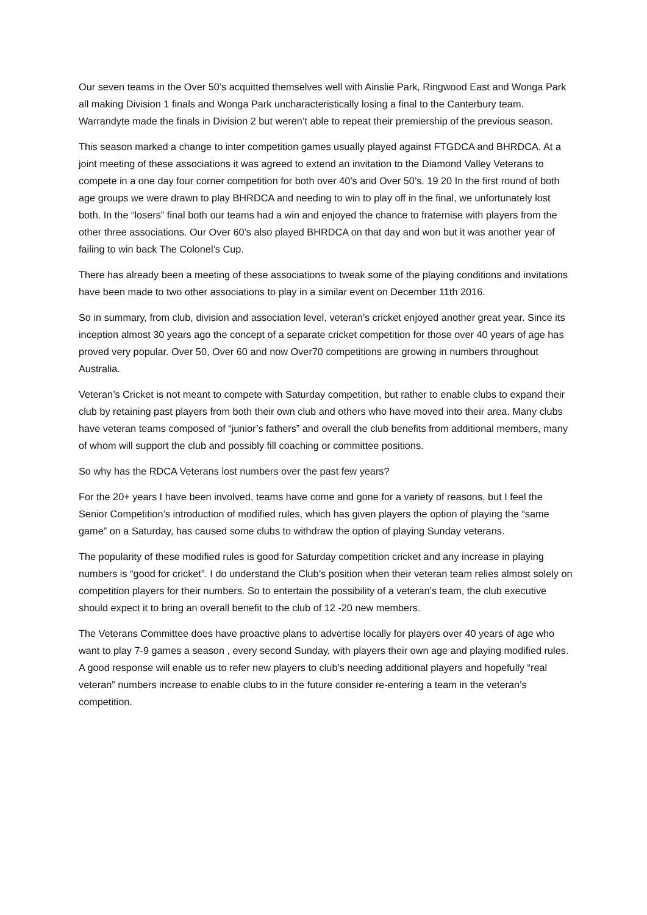Our seven teams in the Over 50’s acquitted themselves well with Ainslie Park, Ringwood East and Wonga Park all making Division 1 finals and Wonga Park uncharacteristically losing a final to the Canterbury team. Warrandyte made the finals in Division 2 but weren’t able to repeat their premiership of the previous season.
This season marked a change to inter competition games usually played against FTGDCA and BHRDCA. At a joint meeting of these associations it was agreed to extend an invitation to the Diamond Valley Veterans to compete in a one day four corner competition for both over 40’s and Over 50’s. 19 20 In the first round of both age groups we were drawn to play BHRDCA and needing to win to play off in the final, we unfortunately lost both. In the “losers” final both our teams had a win and enjoyed the chance to fraternise with players from the other three associations. Our Over 60’s also played BHRDCA on that day and won but it was another year of failing to win back The Colonel’s Cup.
There has already been a meeting of these associations to tweak some of the playing conditions and invitations have been made to two other associations to play in a similar event on December 11th 2016.
So in summary, from club, division and association level, veteran’s cricket enjoyed another great year. Since its inception almost 30 years ago the concept of a separate cricket competition for those over 40 years of age has proved very popular. Over 50, Over 60 and now Over70 competitions are growing in numbers throughout Australia.
Veteran’s Cricket is not meant to compete with Saturday competition, but rather to enable clubs to expand their club by retaining past players from both their own club and others who have moved into their area. Many clubs have veteran teams composed of “junior’s fathers” and overall the club benefits from additional members, many of whom will support the club and possibly fill coaching or committee positions.
So why has the RDCA Veterans lost numbers over the past few years?
For the 20+ years I have been involved, teams have come and gone for a variety of reasons, but I feel the Senior Competition’s introduction of modified rules, which has given players the option of playing the “same game” on a Saturday, has caused some clubs to withdraw the option of playing Sunday veterans.
The popularity of these modified rules is good for Saturday competition cricket and any increase in playing numbers is “good for cricket”. I do understand the Club’s position when their veteran team relies almost solely on competition players for their numbers. So to entertain the possibility of a veteran’s team, the club executive should expect it to bring an overall benefit to the club of 12 -20 new members.
The Veterans Committee does have proactive plans to advertise locally for players over 40 years of age who want to play 7-9 games a season , every second Sunday, with players their own age and playing modified rules. A good response will enable us to refer new players to club’s needing additional players and hopefully “real veteran” numbers increase to enable clubs to in the future consider re-entering a team in the veteran’s competition.